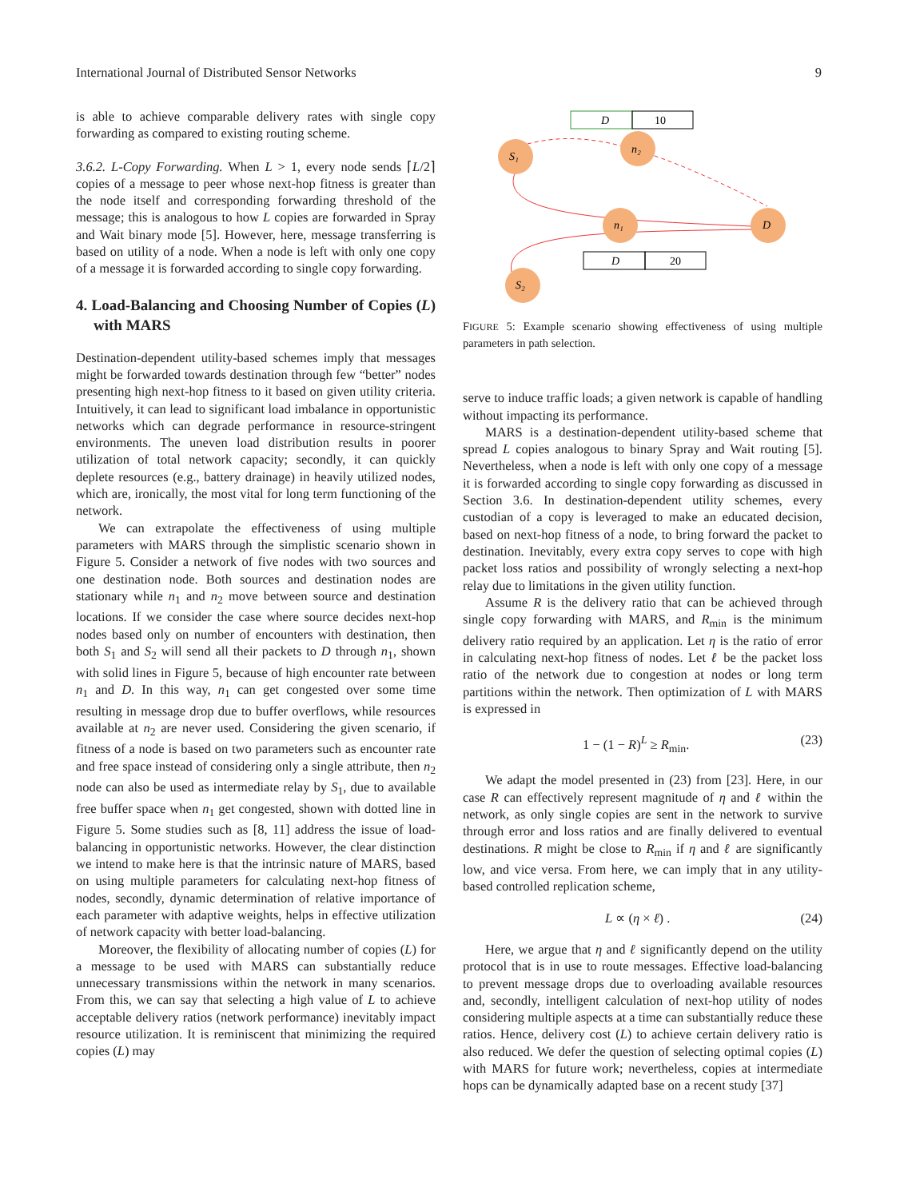International Journal of Distributed Sensor Networks 9
is able to achieve comparable delivery rates with single copy forwarding as compared to existing routing scheme.
3.6.2. L-Copy Forwarding. When L > 1, every node sends ⌈L/2⌉ copies of a message to peer whose next-hop fitness is greater than the node itself and corresponding forwarding threshold of the message; this is analogous to how L copies are forwarded in Spray and Wait binary mode [5]. However, here, message transferring is based on utility of a node. When a node is left with only one copy of a message it is forwarded according to single copy forwarding.
4. Load-Balancing and Choosing Number of Copies (L) with MARS
Destination-dependent utility-based schemes imply that messages might be forwarded towards destination through few “better” nodes presenting high next-hop fitness to it based on given utility criteria. Intuitively, it can lead to significant load imbalance in opportunistic networks which can degrade performance in resource-stringent environments. The uneven load distribution results in poorer utilization of total network capacity; secondly, it can quickly deplete resources (e.g., battery drainage) in heavily utilized nodes, which are, ironically, the most vital for long term functioning of the network.
We can extrapolate the effectiveness of using multiple parameters with MARS through the simplistic scenario shown in Figure 5. Consider a network of five nodes with two sources and one destination node. Both sources and destination nodes are stationary while n<sub>1</sub> and n<sub>2</sub> move between source and destination locations. If we consider the case where source decides next-hop nodes based only on number of encounters with destination, then both S<sub>1</sub> and S<sub>2</sub> will send all their packets to D through n<sub>1</sub>, shown with solid lines in Figure 5, because of high encounter rate between n<sub>1</sub> and D. In this way, n<sub>1</sub> can get congested over some time resulting in message drop due to buffer overflows, while resources available at n<sub>2</sub> are never used. Considering the given scenario, if fitness of a node is based on two parameters such as encounter rate and free space instead of considering only a single attribute, then n<sub>2</sub> node can also be used as intermediate relay by S<sub>1</sub>, due to available free buffer space when n<sub>1</sub> get congested, shown with dotted line in Figure 5. Some studies such as [8, 11] address the issue of load-balancing in opportunistic networks. However, the clear distinction we intend to make here is that the intrinsic nature of MARS, based on using multiple parameters for calculating next-hop fitness of nodes, secondly, dynamic determination of relative importance of each parameter with adaptive weights, helps in effective utilization of network capacity with better load-balancing.
Moreover, the flexibility of allocating number of copies (L) for a message to be used with MARS can substantially reduce unnecessary transmissions within the network in many scenarios. From this, we can say that selecting a high value of L to achieve acceptable delivery ratios (network performance) inevitably impact resource utilization. It is reminiscent that minimizing the required copies (L) may
D
10
D
20
S₁
n₂
n₁
D
S₂
FIGURE 5: Example scenario showing effectiveness of using multiple parameters in path selection.
serve to induce traffic loads; a given network is capable of handling without impacting its performance.
MARS is a destination-dependent utility-based scheme that spread L copies analogous to binary Spray and Wait routing [5]. Nevertheless, when a node is left with only one copy of a message it is forwarded according to single copy forwarding as discussed in Section 3.6. In destination-dependent utility schemes, every custodian of a copy is leveraged to make an educated decision, based on next-hop fitness of a node, to bring forward the packet to destination. Inevitably, every extra copy serves to cope with high packet loss ratios and possibility of wrongly selecting a next-hop relay due to limitations in the given utility function.
Assume R is the delivery ratio that can be achieved through single copy forwarding with MARS, and R<sub>min</sub> is the minimum delivery ratio required by an application. Let η is the ratio of error in calculating next-hop fitness of nodes. Let ℓ be the packet loss ratio of the network due to congestion at nodes or long term partitions within the network. Then optimization of L with MARS is expressed in
1 − (1 − R)<sup>L</sup> ≥ R<sub>min</sub>. (23)
We adapt the model presented in (23) from [23]. Here, in our case R can effectively represent magnitude of η and ℓ within the network, as only single copies are sent in the network to survive through error and loss ratios and are finally delivered to eventual destinations. R might be close to R<sub>min</sub> if η and ℓ are significantly low, and vice versa. From here, we can imply that in any utility-based controlled replication scheme,
L ∝ (η × ℓ) . (24)
Here, we argue that η and ℓ significantly depend on the utility protocol that is in use to route messages. Effective load-balancing to prevent message drops due to overloading available resources and, secondly, intelligent calculation of next-hop utility of nodes considering multiple aspects at a time can substantially reduce these ratios. Hence, delivery cost (L) to achieve certain delivery ratio is also reduced. We defer the question of selecting optimal copies (L) with MARS for future work; nevertheless, copies at intermediate hops can be dynamically adapted base on a recent study [37]